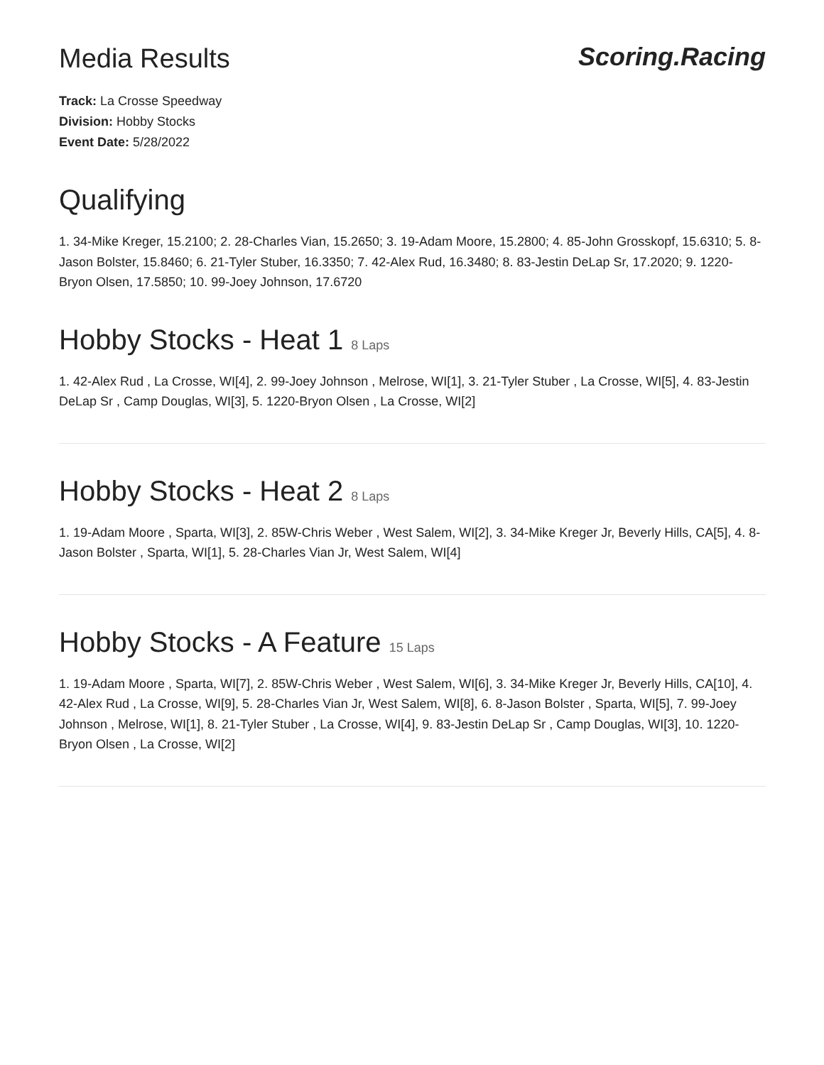Media Results Scoring.Racing
Track: La Crosse Speedway
Division: Hobby Stocks
Event Date: 5/28/2022
Qualifying
1. 34-Mike Kreger, 15.2100; 2. 28-Charles Vian, 15.2650; 3. 19-Adam Moore, 15.2800; 4. 85-John Grosskopf, 15.6310; 5. 8-Jason Bolster, 15.8460; 6. 21-Tyler Stuber, 16.3350; 7. 42-Alex Rud, 16.3480; 8. 83-Jestin DeLap Sr, 17.2020; 9. 1220-Bryon Olsen, 17.5850; 10. 99-Joey Johnson, 17.6720
Hobby Stocks - Heat 1 8 Laps
1. 42-Alex Rud , La Crosse, WI[4], 2. 99-Joey Johnson , Melrose, WI[1], 3. 21-Tyler Stuber , La Crosse, WI[5], 4. 83-Jestin DeLap Sr , Camp Douglas, WI[3], 5. 1220-Bryon Olsen , La Crosse, WI[2]
Hobby Stocks - Heat 2 8 Laps
1. 19-Adam Moore , Sparta, WI[3], 2. 85W-Chris Weber , West Salem, WI[2], 3. 34-Mike Kreger Jr, Beverly Hills, CA[5], 4. 8-Jason Bolster , Sparta, WI[1], 5. 28-Charles Vian Jr, West Salem, WI[4]
Hobby Stocks - A Feature 15 Laps
1. 19-Adam Moore , Sparta, WI[7], 2. 85W-Chris Weber , West Salem, WI[6], 3. 34-Mike Kreger Jr, Beverly Hills, CA[10], 4. 42-Alex Rud , La Crosse, WI[9], 5. 28-Charles Vian Jr, West Salem, WI[8], 6. 8-Jason Bolster , Sparta, WI[5], 7. 99-Joey Johnson , Melrose, WI[1], 8. 21-Tyler Stuber , La Crosse, WI[4], 9. 83-Jestin DeLap Sr , Camp Douglas, WI[3], 10. 1220-Bryon Olsen , La Crosse, WI[2]